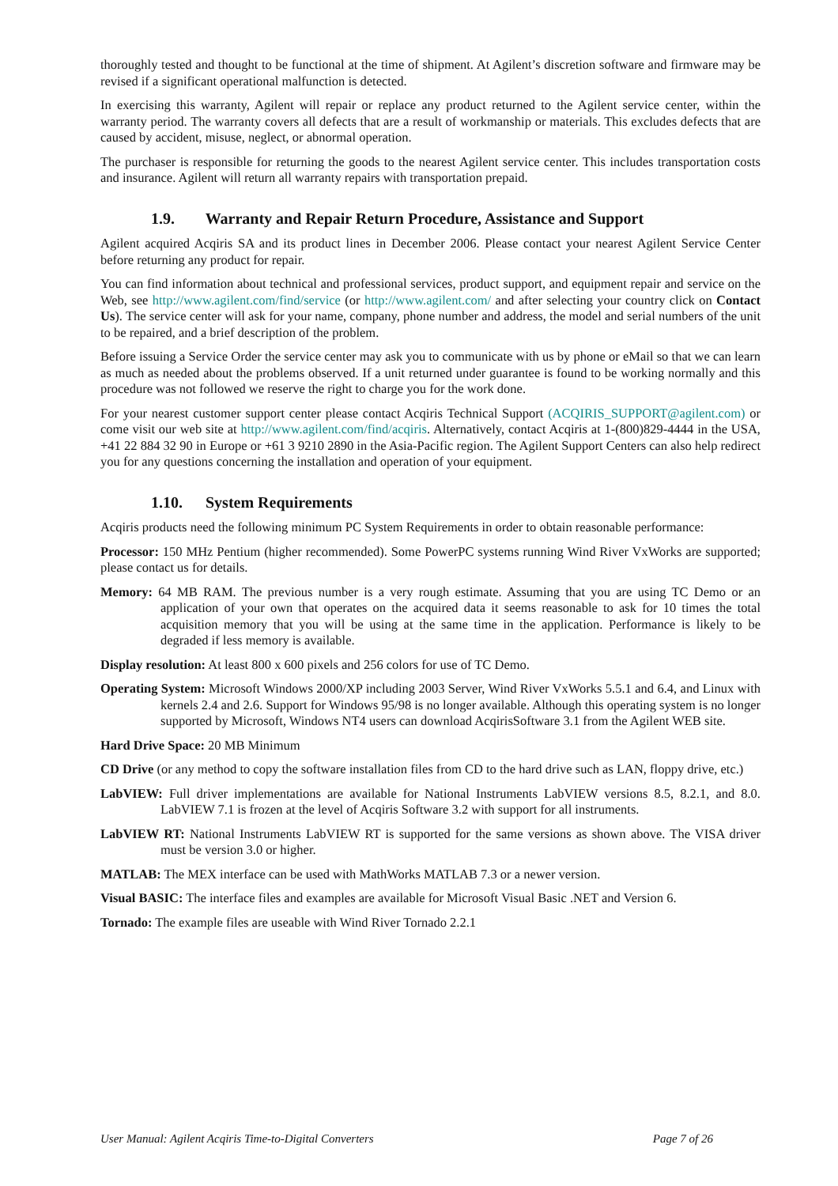thoroughly tested and thought to be functional at the time of shipment. At Agilent’s discretion software and firmware may be revised if a significant operational malfunction is detected.
In exercising this warranty, Agilent will repair or replace any product returned to the Agilent service center, within the warranty period. The warranty covers all defects that are a result of workmanship or materials. This excludes defects that are caused by accident, misuse, neglect, or abnormal operation.
The purchaser is responsible for returning the goods to the nearest Agilent service center. This includes transportation costs and insurance. Agilent will return all warranty repairs with transportation prepaid.
1.9. Warranty and Repair Return Procedure, Assistance and Support
Agilent acquired Acqiris SA and its product lines in December 2006. Please contact your nearest Agilent Service Center before returning any product for repair.
You can find information about technical and professional services, product support, and equipment repair and service on the Web, see http://www.agilent.com/find/service (or http://www.agilent.com/ and after selecting your country click on Contact Us). The service center will ask for your name, company, phone number and address, the model and serial numbers of the unit to be repaired, and a brief description of the problem.
Before issuing a Service Order the service center may ask you to communicate with us by phone or eMail so that we can learn as much as needed about the problems observed. If a unit returned under guarantee is found to be working normally and this procedure was not followed we reserve the right to charge you for the work done.
For your nearest customer support center please contact Acqiris Technical Support (ACQIRIS_SUPPORT@agilent.com) or come visit our web site at http://www.agilent.com/find/acqiris. Alternatively, contact Acqiris at 1-(800)829-4444 in the USA, +41 22 884 32 90 in Europe or +61 3 9210 2890 in the Asia-Pacific region. The Agilent Support Centers can also help redirect you for any questions concerning the installation and operation of your equipment.
1.10. System Requirements
Acqiris products need the following minimum PC System Requirements in order to obtain reasonable performance:
Processor: 150 MHz Pentium (higher recommended). Some PowerPC systems running Wind River VxWorks are supported; please contact us for details.
Memory: 64 MB RAM. The previous number is a very rough estimate. Assuming that you are using TC Demo or an application of your own that operates on the acquired data it seems reasonable to ask for 10 times the total acquisition memory that you will be using at the same time in the application. Performance is likely to be degraded if less memory is available.
Display resolution: At least 800 x 600 pixels and 256 colors for use of TC Demo.
Operating System: Microsoft Windows 2000/XP including 2003 Server, Wind River VxWorks 5.5.1 and 6.4, and Linux with kernels 2.4 and 2.6. Support for Windows 95/98 is no longer available. Although this operating system is no longer supported by Microsoft, Windows NT4 users can download AcqirisSoftware 3.1 from the Agilent WEB site.
Hard Drive Space: 20 MB Minimum
CD Drive (or any method to copy the software installation files from CD to the hard drive such as LAN, floppy drive, etc.)
LabVIEW: Full driver implementations are available for National Instruments LabVIEW versions 8.5, 8.2.1, and 8.0. LabVIEW 7.1 is frozen at the level of Acqiris Software 3.2 with support for all instruments.
LabVIEW RT: National Instruments LabVIEW RT is supported for the same versions as shown above. The VISA driver must be version 3.0 or higher.
MATLAB: The MEX interface can be used with MathWorks MATLAB 7.3 or a newer version.
Visual BASIC: The interface files and examples are available for Microsoft Visual Basic .NET and Version 6.
Tornado: The example files are useable with Wind River Tornado 2.2.1
User Manual: Agilent Acqiris Time-to-Digital Converters Page 7 of 26